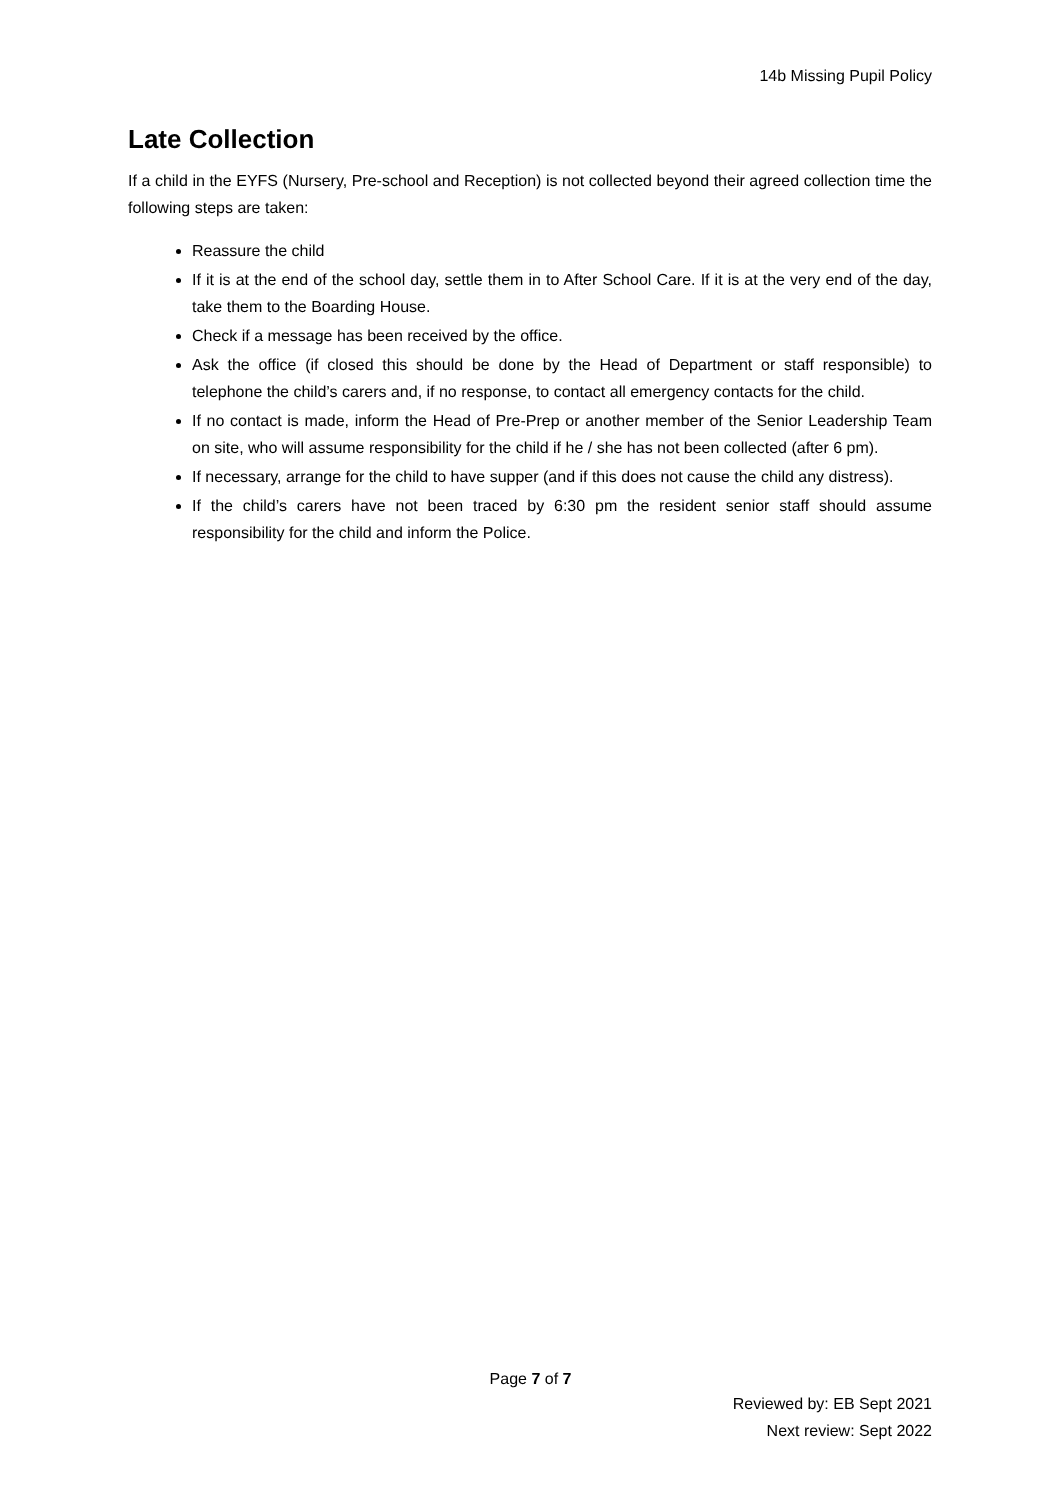14b Missing Pupil Policy
Late Collection
If a child in the EYFS (Nursery, Pre-school and Reception) is not collected beyond their agreed collection time the following steps are taken:
Reassure the child
If it is at the end of the school day, settle them in to After School Care. If it is at the very end of the day, take them to the Boarding House.
Check if a message has been received by the office.
Ask the office (if closed this should be done by the Head of Department or staff responsible) to telephone the child’s carers and, if no response, to contact all emergency contacts for the child.
If no contact is made, inform the Head of Pre-Prep or another member of the Senior Leadership Team on site, who will assume responsibility for the child if he / she has not been collected (after 6 pm).
If necessary, arrange for the child to have supper (and if this does not cause the child any distress).
If the child’s carers have not been traced by 6:30 pm the resident senior staff should assume responsibility for the child and inform the Police.
Page 7 of 7
Reviewed by: EB Sept 2021
Next review: Sept 2022